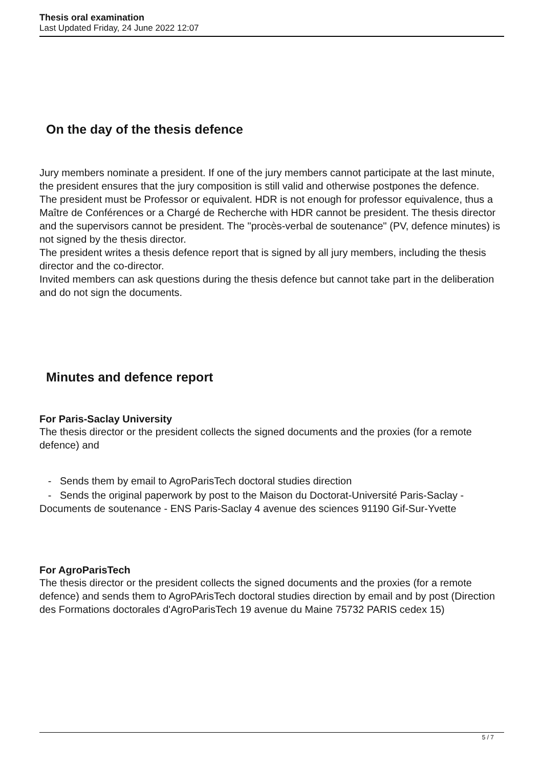Thesis oral examination
Last Updated Friday, 24 June 2022 12:07
On the day of the thesis defence
Jury members nominate a president. If one of the jury members cannot participate at the last minute, the president ensures that the jury composition is still valid and otherwise postpones the defence.
The president must be Professor or equivalent. HDR is not enough for professor equivalence, thus a Maître de Conférences or a Chargé de Recherche with HDR cannot be president. The thesis director and the supervisors cannot be president. The "procès-verbal de soutenance" (PV, defence minutes) is not signed by the thesis director.
The president writes a thesis defence report that is signed by all jury members, including the thesis director and the co-director.
Invited members can ask questions during the thesis defence but cannot take part in the deliberation and do not sign the documents.
Minutes and defence report
For Paris-Saclay University
The thesis director or the president collects the signed documents and the proxies (for a remote defence) and
- Sends them by email to AgroParisTech doctoral studies direction
- Sends the original paperwork by post to the Maison du Doctorat-Université Paris-Saclay - Documents de soutenance - ENS Paris-Saclay 4 avenue des sciences 91190 Gif-Sur-Yvette
For AgroParisTech
The thesis director or the president collects the signed documents and the proxies (for a remote defence) and sends them to AgroPArisTech doctoral studies direction by email and by post (Direction des Formations doctorales d'AgroParisTech 19 avenue du Maine 75732 PARIS cedex 15)
5 / 7